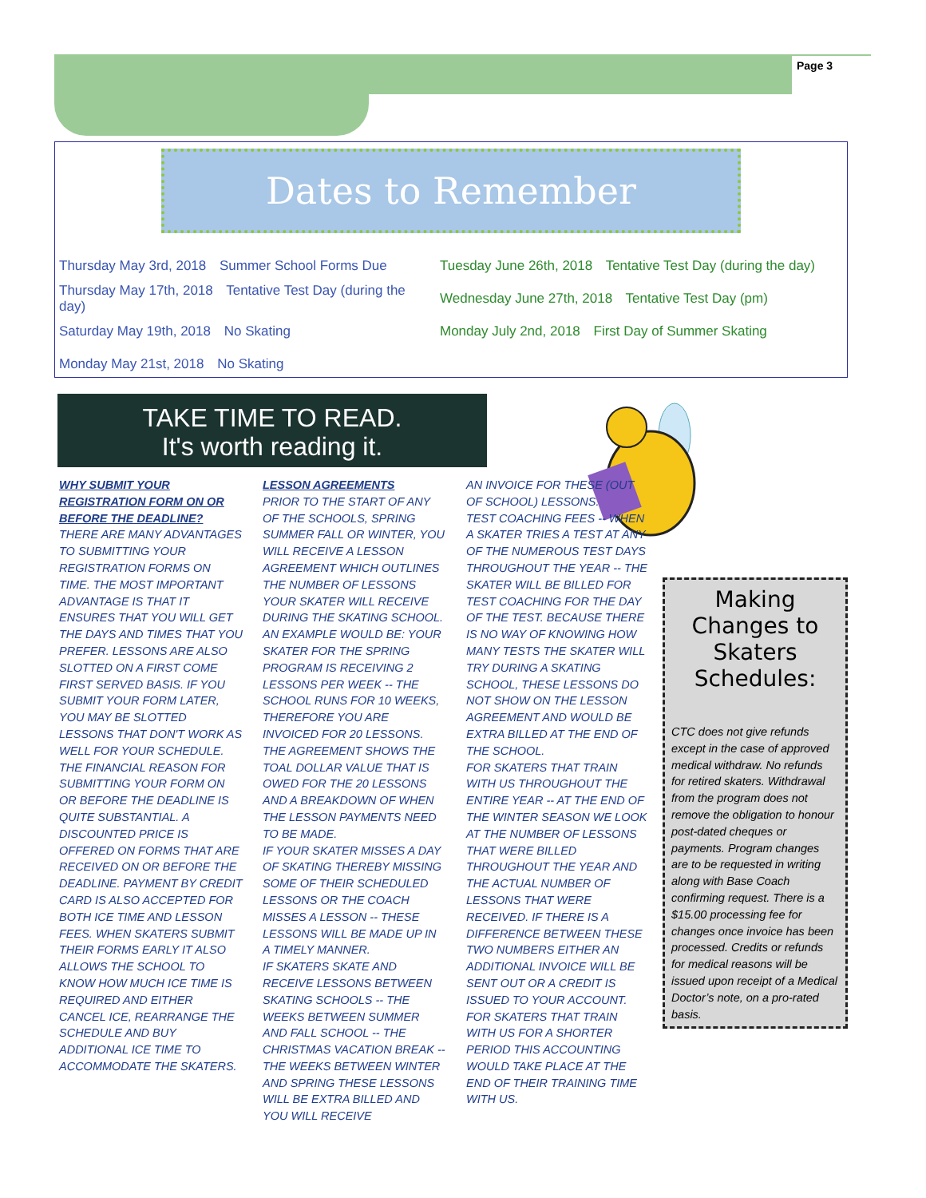Page 3
Dates to Remember
Thursday May 3rd, 2018 Summer School Forms Due
Tuesday June 26th, 2018 Tentative Test Day (during the day)
Thursday May 17th, 2018 Tentative Test Day (during the day)
Wednesday June 27th, 2018 Tentative Test Day (pm)
Saturday May 19th, 2018 No Skating
Monday July 2nd, 2018 First Day of Summer Skating
Monday May 21st, 2018 No Skating
TAKE TIME TO READ.
It's worth reading it.
WHY SUBMIT YOUR REGISTRATION FORM ON OR BEFORE THE DEADLINE?
THERE ARE MANY ADVANTAGES TO SUBMITTING YOUR REGISTRATION FORMS ON TIME. THE MOST IMPORTANT ADVANTAGE IS THAT IT ENSURES THAT YOU WILL GET THE DAYS AND TIMES THAT YOU PREFER. LESSONS ARE ALSO SLOTTED ON A FIRST COME FIRST SERVED BASIS. IF YOU SUBMIT YOUR FORM LATER, YOU MAY BE SLOTTED LESSONS THAT DON'T WORK AS WELL FOR YOUR SCHEDULE. THE FINANCIAL REASON FOR SUBMITTING YOUR FORM ON OR BEFORE THE DEADLINE IS QUITE SUBSTANTIAL. A DISCOUNTED PRICE IS OFFERED ON FORMS THAT ARE RECEIVED ON OR BEFORE THE DEADLINE. PAYMENT BY CREDIT CARD IS ALSO ACCEPTED FOR BOTH ICE TIME AND LESSON FEES. WHEN SKATERS SUBMIT THEIR FORMS EARLY IT ALSO ALLOWS THE SCHOOL TO KNOW HOW MUCH ICE TIME IS REQUIRED AND EITHER CANCEL ICE, REARRANGE THE SCHEDULE AND BUY ADDITIONAL ICE TIME TO ACCOMMODATE THE SKATERS.
LESSON AGREEMENTS
PRIOR TO THE START OF ANY OF THE SCHOOLS, SPRING SUMMER FALL OR WINTER, YOU WILL RECEIVE A LESSON AGREEMENT WHICH OUTLINES THE NUMBER OF LESSONS YOUR SKATER WILL RECEIVE DURING THE SKATING SCHOOL.
AN EXAMPLE WOULD BE: YOUR SKATER FOR THE SPRING PROGRAM IS RECEIVING 2 LESSONS PER WEEK -- THE SCHOOL RUNS FOR 10 WEEKS, THEREFORE YOU ARE INVOICED FOR 20 LESSONS. THE AGREEMENT SHOWS THE TOAL DOLLAR VALUE THAT IS OWED FOR THE 20 LESSONS AND A BREAKDOWN OF WHEN THE LESSON PAYMENTS NEED TO BE MADE.
IF YOUR SKATER MISSES A DAY OF SKATING THEREBY MISSING SOME OF THEIR SCHEDULED LESSONS OR THE COACH MISSES A LESSON -- THESE LESSONS WILL BE MADE UP IN A TIMELY MANNER.
IF SKATERS SKATE AND RECEIVE LESSONS BETWEEN SKATING SCHOOLS -- THE WEEKS BETWEEN SUMMER AND FALL SCHOOL -- THE CHRISTMAS VACATION BREAK -- THE WEEKS BETWEEN WINTER AND SPRING THESE LESSONS WILL BE EXTRA BILLED AND YOU WILL RECEIVE
AN INVOICE FOR THESE (OUT OF SCHOOL) LESSONS.
TEST COACHING FEES -- WHEN A SKATER TRIES A TEST AT ANY OF THE NUMEROUS TEST DAYS THROUGHOUT THE YEAR -- THE SKATER WILL BE BILLED FOR TEST COACHING FOR THE DAY OF THE TEST. BECAUSE THERE IS NO WAY OF KNOWING HOW MANY TESTS THE SKATER WILL TRY DURING A SKATING SCHOOL, THESE LESSONS DO NOT SHOW ON THE LESSON AGREEMENT AND WOULD BE EXTRA BILLED AT THE END OF THE SCHOOL.
FOR SKATERS THAT TRAIN WITH US THROUGHOUT THE ENTIRE YEAR -- AT THE END OF THE WINTER SEASON WE LOOK AT THE NUMBER OF LESSONS THAT WERE BILLED THROUGHOUT THE YEAR AND THE ACTUAL NUMBER OF LESSONS THAT WERE RECEIVED. IF THERE IS A DIFFERENCE BETWEEN THESE TWO NUMBERS EITHER AN ADDITIONAL INVOICE WILL BE SENT OUT OR A CREDIT IS ISSUED TO YOUR ACCOUNT.
FOR SKATERS THAT TRAIN WITH US FOR A SHORTER PERIOD THIS ACCOUNTING WOULD TAKE PLACE AT THE END OF THEIR TRAINING TIME WITH US.
Making Changes to Skaters Schedules:
CTC does not give refunds except in the case of approved medical withdraw. No refunds for retired skaters. Withdrawal from the program does not remove the obligation to honour post-dated cheques or payments. Program changes are to be requested in writing along with Base Coach confirming request. There is a $15.00 processing fee for changes once invoice has been processed. Credits or refunds for medical reasons will be issued upon receipt of a Medical Doctor’s note, on a pro-rated basis.